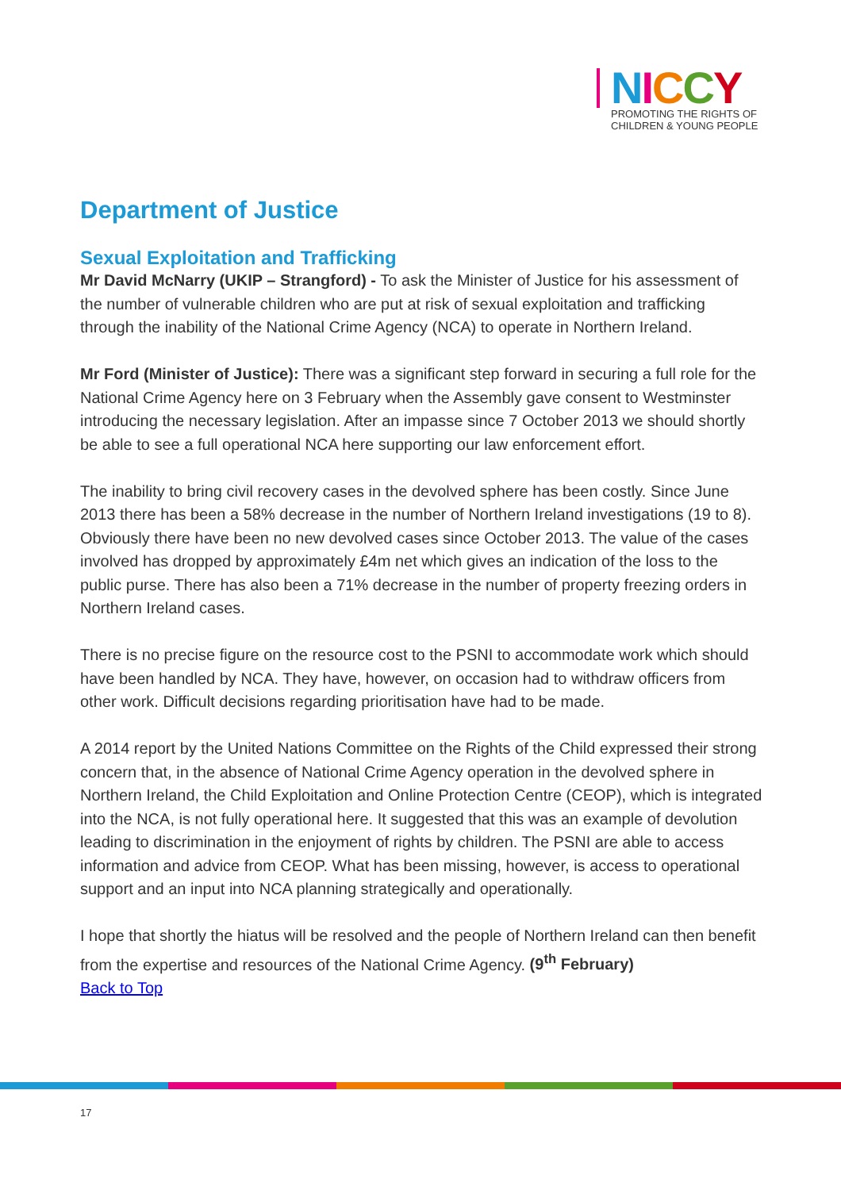NICCY
PROMOTING THE RIGHTS OF
CHILDREN & YOUNG PEOPLE
Department of Justice
Sexual Exploitation and Trafficking
Mr David McNarry (UKIP – Strangford) - To ask the Minister of Justice for his assessment of the number of vulnerable children who are put at risk of sexual exploitation and trafficking through the inability of the National Crime Agency (NCA) to operate in Northern Ireland.
Mr Ford (Minister of Justice): There was a significant step forward in securing a full role for the National Crime Agency here on 3 February when the Assembly gave consent to Westminster introducing the necessary legislation. After an impasse since 7 October 2013 we should shortly be able to see a full operational NCA here supporting our law enforcement effort.
The inability to bring civil recovery cases in the devolved sphere has been costly. Since June 2013 there has been a 58% decrease in the number of Northern Ireland investigations (19 to 8). Obviously there have been no new devolved cases since October 2013. The value of the cases involved has dropped by approximately £4m net which gives an indication of the loss to the public purse. There has also been a 71% decrease in the number of property freezing orders in Northern Ireland cases.
There is no precise figure on the resource cost to the PSNI to accommodate work which should have been handled by NCA. They have, however, on occasion had to withdraw officers from other work. Difficult decisions regarding prioritisation have had to be made.
A 2014 report by the United Nations Committee on the Rights of the Child expressed their strong concern that, in the absence of National Crime Agency operation in the devolved sphere in Northern Ireland, the Child Exploitation and Online Protection Centre (CEOP), which is integrated into the NCA, is not fully operational here. It suggested that this was an example of devolution leading to discrimination in the enjoyment of rights by children. The PSNI are able to access information and advice from CEOP. What has been missing, however, is access to operational support and an input into NCA planning strategically and operationally.
I hope that shortly the hiatus will be resolved and the people of Northern Ireland can then benefit from the expertise and resources of the National Crime Agency. (9<sup>th</sup> February)
Back to Top
17